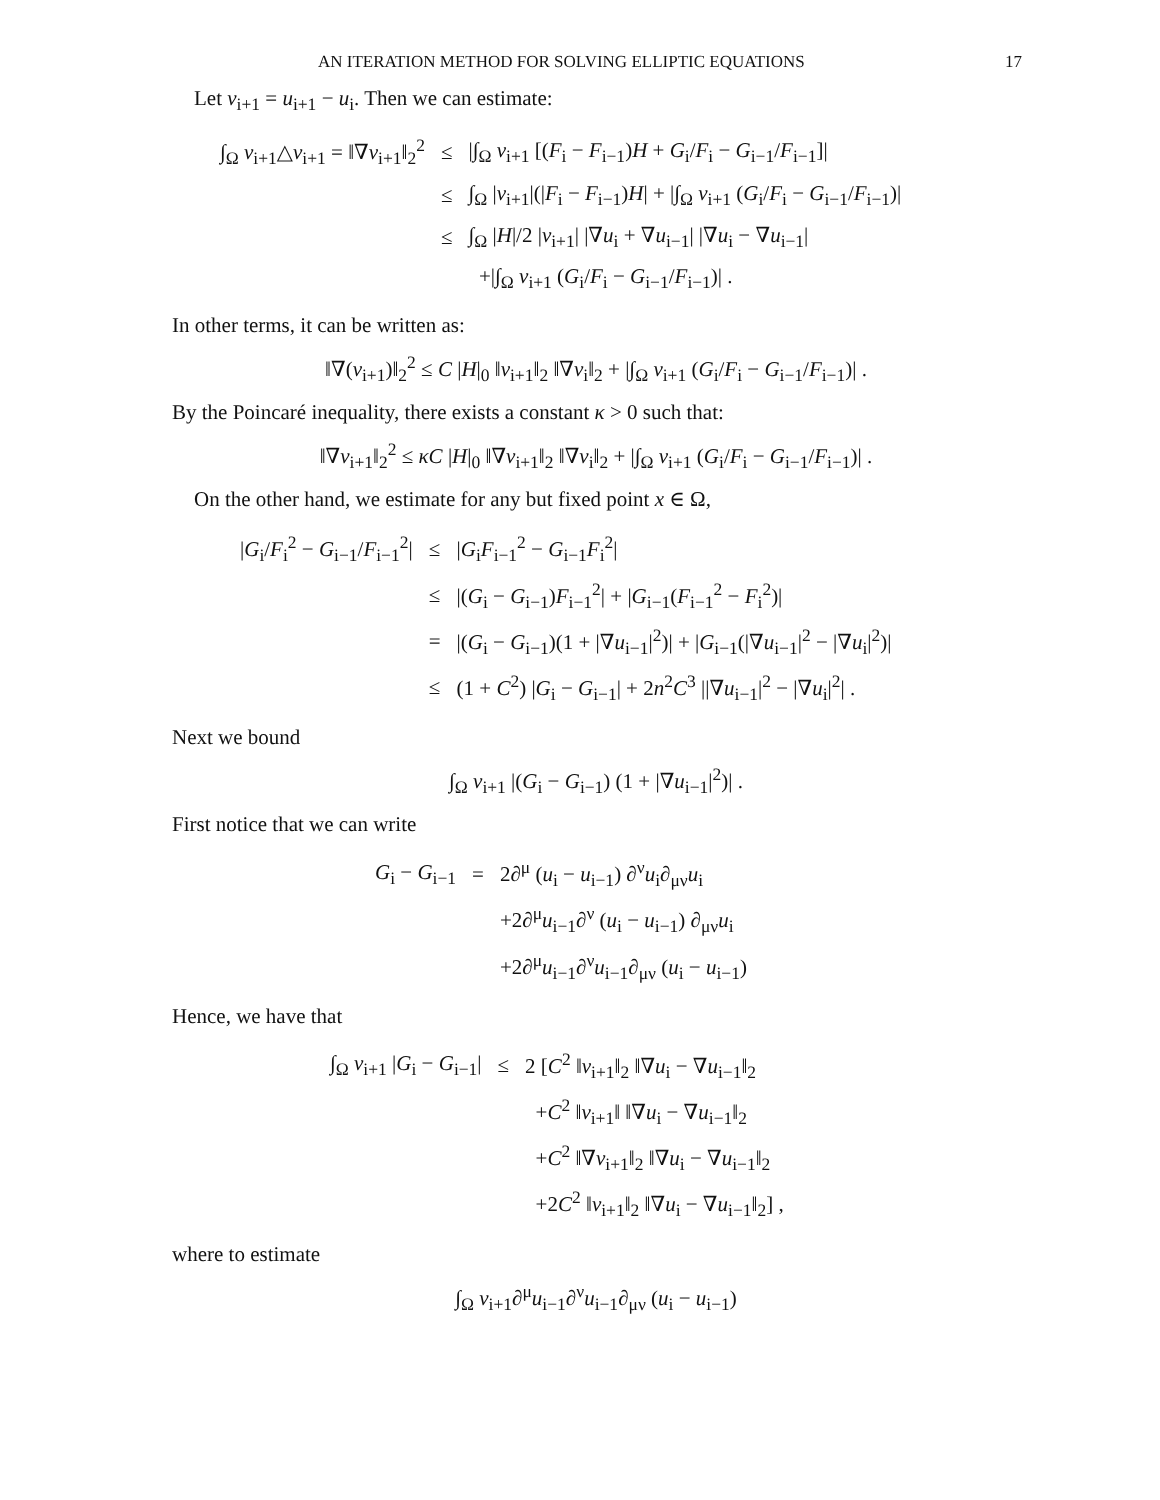AN ITERATION METHOD FOR SOLVING ELLIPTIC EQUATIONS 17
Let v<sub>i+1</sub> = u<sub>i+1</sub> − u<sub>i</sub>. Then we can estimate:
| ∫<sub>Ω</sub> v<sub>i+1</sub>△ v<sub>i+1</sub> = ‖∇ v<sub>i+1</sub>‖<sub>2</sub><sup>2</sup> | ≤ | /∫<sub>Ω</sub> v<sub>i+1</sub> [( F<sub>i</sub> − F<sub>i−1</sub>) H + G<sub>i</sub>/ F<sub>i</sub> − G<sub>i−1</sub>/ F<sub>i−1</sub>]/ |
| | ≤ | ∫<sub>Ω</sub> / v<sub>i+1</sub>/(/ F<sub>i</sub> − F<sub>i−1</sub>) H / + /∫<sub>Ω</sub> v<sub>i+1</sub> ( G<sub>i</sub>/ F<sub>i</sub> − G<sub>i−1</sub>/ F<sub>i−1</sub>)/ |
| | ≤ | ∫<sub>Ω</sub> / H //2 / v<sub>i+1</sub>/ /∇ u<sub>i</sub> + ∇ u<sub>i−1</sub>/ /∇ u<sub>i</sub> − ∇ u<sub>i−1</sub>/ |
| | | +/∫<sub>Ω</sub> v<sub>i+1</sub> ( G<sub>i</sub>/ F<sub>i</sub> − G<sub>i−1</sub>/ F<sub>i−1</sub>)/ . |
In other terms, it can be written as:
‖∇(v<sub>i+1</sub>)‖<sub>2</sub><sup>2</sup> ≤ C |H|<sub>0</sub> ‖v<sub>i+1</sub>‖<sub>2</sub> ‖∇v<sub>i</sub>‖<sub>2</sub> + |∫<sub>Ω</sub> v<sub>i+1</sub> (G<sub>i</sub>/F<sub>i</sub> − G<sub>i−1</sub>/F<sub>i−1</sub>)| .
By the Poincaré inequality, there exists a constant κ > 0 such that:
‖∇v<sub>i+1</sub>‖<sub>2</sub><sup>2</sup> ≤ κC |H|<sub>0</sub> ‖∇v<sub>i+1</sub>‖<sub>2</sub> ‖∇v<sub>i</sub>‖<sub>2</sub> + |∫<sub>Ω</sub> v<sub>i+1</sub> (G<sub>i</sub>/F<sub>i</sub> − G<sub>i−1</sub>/F<sub>i−1</sub>)| .
On the other hand, we estimate for any but fixed point x ∈ Ω,
| / G<sub>i</sub>/ F<sub>i</sub><sup>2</sup> − G<sub>i−1</sub>/ F<sub>i−1</sub><sup>2</sup>/ | ≤ | / G<sub>i</sub> F<sub>i−1</sub><sup>2</sup> − G<sub>i−1</sub> F<sub>i</sub><sup>2</sup>/ |
| | ≤ | /( G<sub>i</sub> − G<sub>i−1</sub>) F<sub>i−1</sub><sup>2</sup>/ + / G<sub>i−1</sub>( F<sub>i−1</sub><sup>2</sup> − F<sub>i</sub><sup>2</sup>)/ |
| | = | /( G<sub>i</sub> − G<sub>i−1</sub>)(1 + /∇ u<sub>i−1</sub>/<sup>2</sup>)/ + / G<sub>i−1</sub>(/∇ u<sub>i−1</sub>/<sup>2</sup> − /∇ u<sub>i</sub>/<sup>2</sup>)/ |
| | ≤ | (1 + C<sup>2</sup>) / G<sub>i</sub> − G<sub>i−1</sub>/ + 2 n<sup>2</sup> C<sup>3</sup> //∇ u<sub>i−1</sub>/<sup>2</sup> − /∇ u<sub>i</sub>/<sup>2</sup>/ . |
Next we bound
∫<sub>Ω</sub> v<sub>i+1</sub> |(G<sub>i</sub> − G<sub>i−1</sub>) (1 + |∇u<sub>i−1</sub>|<sup>2</sup>)| .
First notice that we can write
| G<sub>i</sub> − G<sub>i−1</sub> | = | 2∂<sup>μ</sup> ( u<sub>i</sub> − u<sub>i−1</sub>) ∂<sup>ν</sup> u<sub>i</sub>∂<sub>μν</sub> u<sub>i</sub> |
| | | +2∂<sup>μ</sup> u<sub>i−1</sub>∂<sup>ν</sup> ( u<sub>i</sub> − u<sub>i−1</sub>) ∂<sub>μν</sub> u<sub>i</sub> |
| | | +2∂<sup>μ</sup> u<sub>i−1</sub>∂<sup>ν</sup> u<sub>i−1</sub>∂<sub>μν</sub> ( u<sub>i</sub> − u<sub>i−1</sub>) |
Hence, we have that
| ∫<sub>Ω</sub> v<sub>i+1</sub> / G<sub>i</sub> − G<sub>i−1</sub>/ | ≤ | 2 [ C<sup>2</sup> ‖ v<sub>i+1</sub>‖<sub>2</sub> ‖∇ u<sub>i</sub> − ∇ u<sub>i−1</sub>‖<sub>2</sub> |
| | | + C<sup>2</sup> ‖ v<sub>i+1</sub>‖ ‖∇ u<sub>i</sub> − ∇ u<sub>i−1</sub>‖<sub>2</sub> |
| | | + C<sup>2</sup> ‖∇ v<sub>i+1</sub>‖<sub>2</sub> ‖∇ u<sub>i</sub> − ∇ u<sub>i−1</sub>‖<sub>2</sub> |
| | | +2 C<sup>2</sup> ‖ v<sub>i+1</sub>‖<sub>2</sub> ‖∇ u<sub>i</sub> − ∇ u<sub>i−1</sub>‖<sub>2</sub>] , |
where to estimate
∫<sub>Ω</sub> v<sub>i+1</sub>∂<sup>μ</sup>u<sub>i−1</sub>∂<sup>ν</sup>u<sub>i−1</sub>∂<sub>μν</sub> (u<sub>i</sub> − u<sub>i−1</sub>)